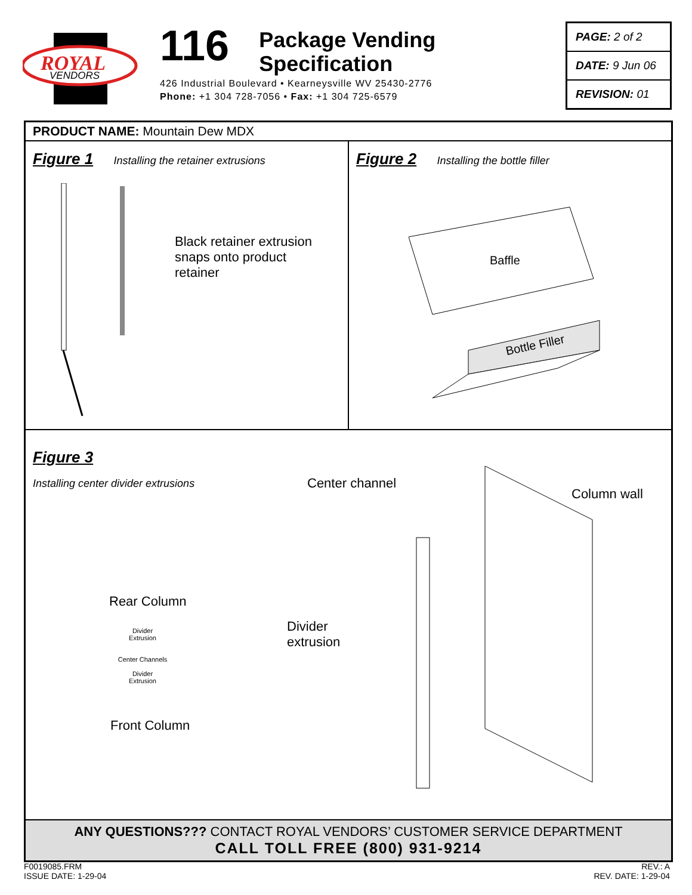ROYAL
VENDORS
116 Package Vending
Specification
426 Industrial Boulevard • Kearneysville WV 25430-2776
Phone: +1 304 728-7056 • Fax: +1 304 725-6579
PAGE: 2 of 2
DATE: 9 Jun 06
REVISION: 01
PRODUCT NAME: Mountain Dew MDX
Figure 1 Installing the retainer extrusions
Black retainer extrusion
snaps onto product
retainer
Figure 2 Installing the bottle filler
Baffle
Bottle Filler
Figure 3
Installing center divider extrusions
Center channel
Column wall
Rear Column
Divider
Extrusion
Center Channels
Divider
Extrusion
Front Column
Divider
extrusion
ANY QUESTIONS??? CONTACT ROYAL VENDORS’ CUSTOMER SERVICE DEPARTMENT
CALL TOLL FREE (800) 931-9214
F0019085.FRM
ISSUE DATE: 1-29-04
REV.: A
REV. DATE: 1-29-04